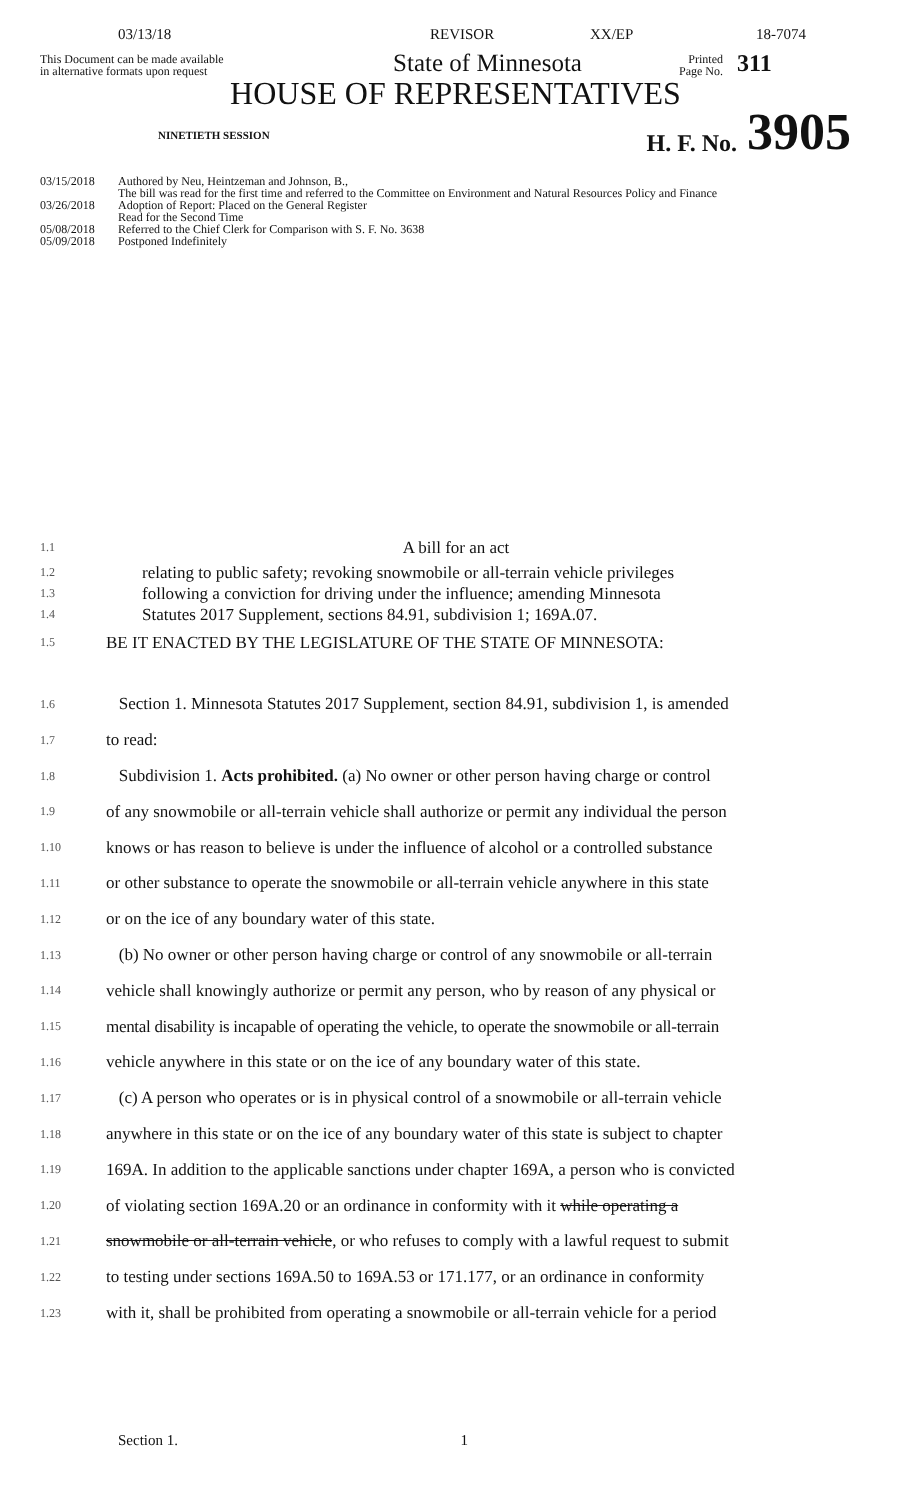03/13/18 REVISOR XX/EP 18-7074
This Document can be made available
in alternative formats upon request
State of Minnesota
Printed
Page No.
311
HOUSE OF REPRESENTATIVES
NINETIETH SESSION
H. F. No.
3905
03/15/2018 Authored by Neu, Heintzeman and Johnson, B.,
The bill was read for the first time and referred to the Committee on Environment and Natural Resources Policy and Finance
03/26/2018 Adoption of Report: Placed on the General Register
Read for the Second Time
05/08/2018 Referred to the Chief Clerk for Comparison with S. F. No. 3638
05/09/2018 Postponed Indefinitely
1.1 A bill for an act
1.2 relating to public safety; revoking snowmobile or all-terrain vehicle privileges
1.3 following a conviction for driving under the influence; amending Minnesota
1.4 Statutes 2017 Supplement, sections 84.91, subdivision 1; 169A.07.
1.5 BE IT ENACTED BY THE LEGISLATURE OF THE STATE OF MINNESOTA:
1.6 Section 1. Minnesota Statutes 2017 Supplement, section 84.91, subdivision 1, is amended
1.7 to read:
1.8 Subdivision 1. Acts prohibited. (a) No owner or other person having charge or control
1.9 of any snowmobile or all-terrain vehicle shall authorize or permit any individual the person
1.10 knows or has reason to believe is under the influence of alcohol or a controlled substance
1.11 or other substance to operate the snowmobile or all-terrain vehicle anywhere in this state
1.12 or on the ice of any boundary water of this state.
1.13 (b) No owner or other person having charge or control of any snowmobile or all-terrain
1.14 vehicle shall knowingly authorize or permit any person, who by reason of any physical or
1.15 mental disability is incapable of operating the vehicle, to operate the snowmobile or all-terrain
1.16 vehicle anywhere in this state or on the ice of any boundary water of this state.
1.17 (c) A person who operates or is in physical control of a snowmobile or all-terrain vehicle
1.18 anywhere in this state or on the ice of any boundary water of this state is subject to chapter
1.19 169A. In addition to the applicable sanctions under chapter 169A, a person who is convicted
1.20 of violating section 169A.20 or an ordinance in conformity with it while operating a
1.21 snowmobile or all-terrain vehicle, or who refuses to comply with a lawful request to submit
1.22 to testing under sections 169A.50 to 169A.53 or 171.177, or an ordinance in conformity
1.23 with it, shall be prohibited from operating a snowmobile or all-terrain vehicle for a period
Section 1. 1